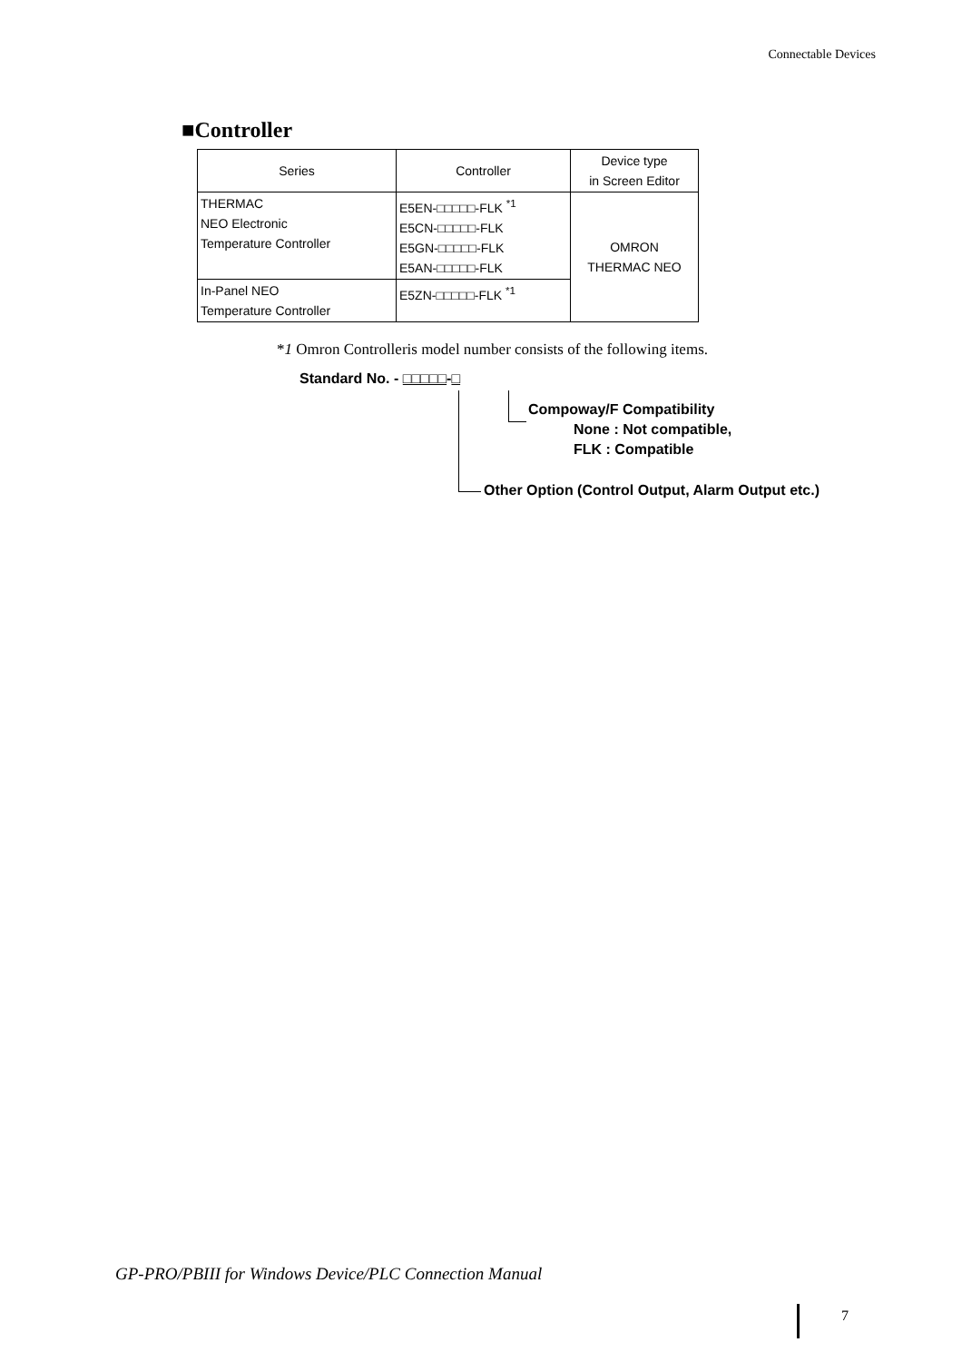Connectable Devices
■Controller
| Series | Controller | Device type in Screen Editor |
| --- | --- | --- |
| THERMAC NEO Electronic Temperature Controller | E5EN-□□□□□-FLK <sup>*1</sup> E5CN-□□□□□-FLK E5GN-□□□□□-FLK E5AN-□□□□□-FLK | OMRON THERMAC NEO |
| In-Panel NEO Temperature Controller | E5ZN-□□□□□-FLK <sup>*1</sup> | |
*1 Omron Controlleris model number consists of the following items.
Standard No. - □□□□□-□
Compoway/F Compatibility
None : Not compatible,
FLK : Compatible
Other Option (Control Output, Alarm Output etc.)
GP-PRO/PBIII for Windows Device/PLC Connection Manual
7